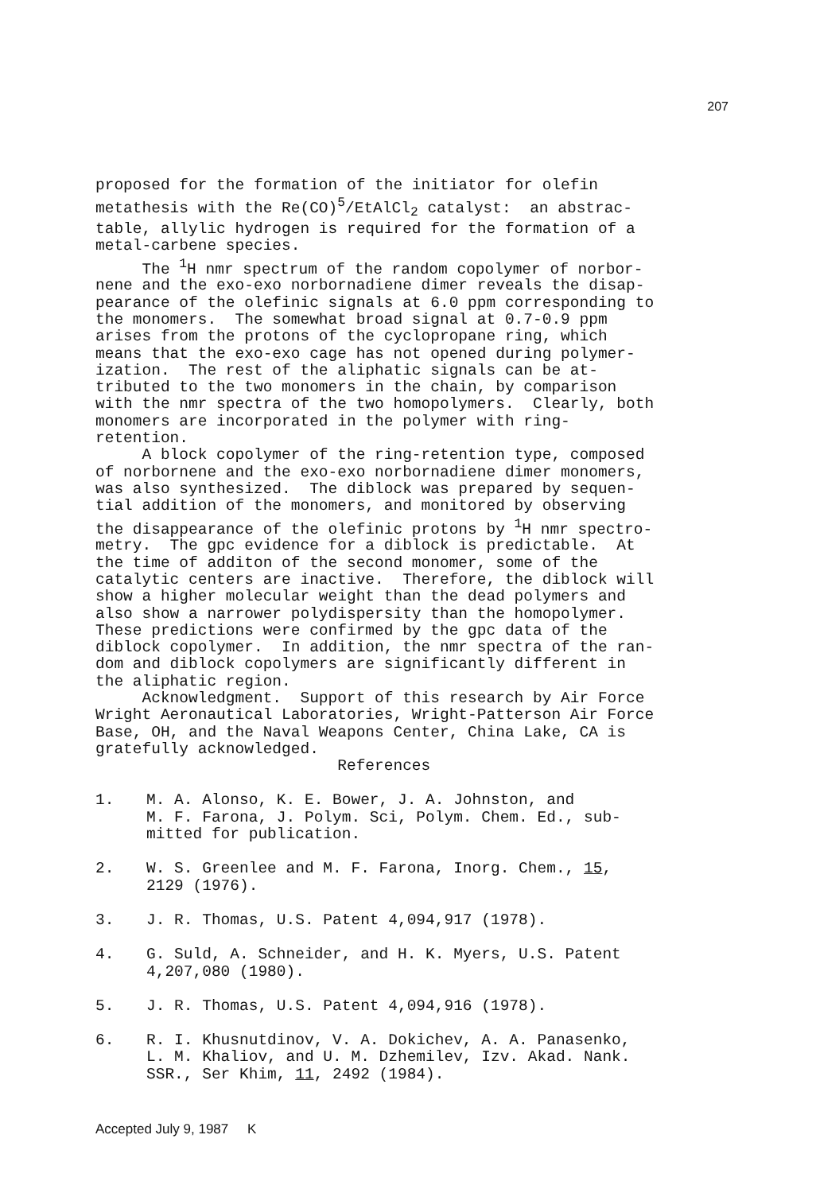207
proposed for the formation of the initiator for olefin metathesis with the Re(CO)<sup>5</sup>/EtAlCl<sub>2</sub> catalyst: an abstrac- table, allylic hydrogen is required for the formation of a metal-carbene species. The <sup>1</sup>H nmr spectrum of the random copolymer of norbor- nene and the exo-exo norbornadiene dimer reveals the disap- pearance of the olefinic signals at 6.0 ppm corresponding to the monomers. The somewhat broad signal at 0.7-0.9 ppm arises from the protons of the cyclopropane ring, which means that the exo-exo cage has not opened during polymer- ization. The rest of the aliphatic signals can be at- tributed to the two monomers in the chain, by comparison with the nmr spectra of the two homopolymers. Clearly, both monomers are incorporated in the polymer with ring- retention. A block copolymer of the ring-retention type, composed of norbornene and the exo-exo norbornadiene dimer monomers, was also synthesized. The diblock was prepared by sequen- tial addition of the monomers, and monitored by observing the disappearance of the olefinic protons by <sup>1</sup>H nmr spectro- metry. The gpc evidence for a diblock is predictable. At the time of additon of the second monomer, some of the catalytic centers are inactive. Therefore, the diblock will show a higher molecular weight than the dead polymers and also show a narrower polydispersity than the homopolymer. These predictions were confirmed by the gpc data of the diblock copolymer. In addition, the nmr spectra of the ran- dom and diblock copolymers are significantly different in the aliphatic region. Acknowledgment. Support of this research by Air Force Wright Aeronautical Laboratories, Wright-Patterson Air Force Base, OH, and the Naval Weapons Center, China Lake, CA is gratefully acknowledged. References
1. M. A. Alonso, K. E. Bower, J. A. Johnston, and M. F. Farona, J. Polym. Sci, Polym. Chem. Ed., sub- mitted for publication.
2. W. S. Greenlee and M. F. Farona, Inorg. Chem., 15, 2129 (1976).
3. J. R. Thomas, U.S. Patent 4,094,917 (1978).
4. G. Suld, A. Schneider, and H. K. Myers, U.S. Patent 4,207,080 (1980).
5. J. R. Thomas, U.S. Patent 4,094,916 (1978).
6. R. I. Khusnutdinov, V. A. Dokichev, A. A. Panasenko, L. M. Khaliov, and U. M. Dzhemilev, Izv. Akad. Nank. SSR., Ser Khim, 11, 2492 (1984).
Accepted July 9, 1987 K